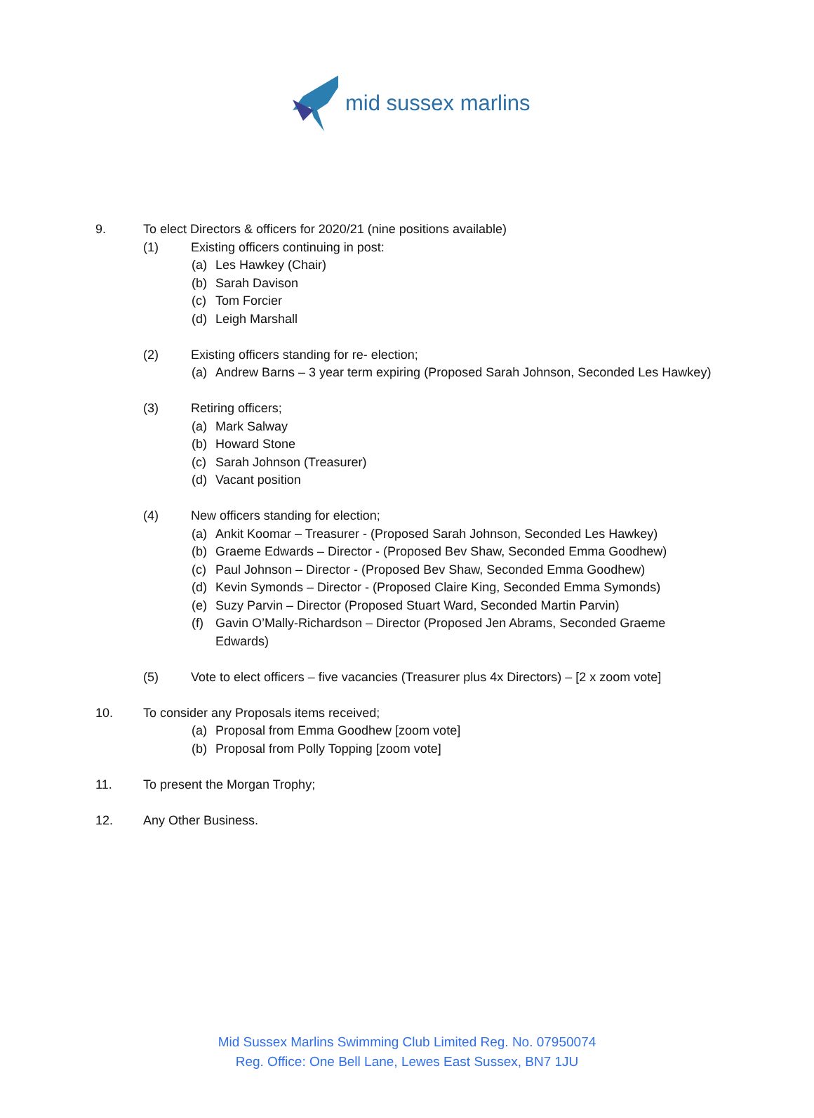mid sussex marlins
9. To elect Directors & officers for 2020/21 (nine positions available)
(1) Existing officers continuing in post:
(a) Les Hawkey (Chair)
(b) Sarah Davison
(c) Tom Forcier
(d) Leigh Marshall
(2) Existing officers standing for re- election;
(a) Andrew Barns – 3 year term expiring (Proposed Sarah Johnson, Seconded Les Hawkey)
(3) Retiring officers;
(a) Mark Salway
(b) Howard Stone
(c) Sarah Johnson (Treasurer)
(d) Vacant position
(4) New officers standing for election;
(a) Ankit Koomar – Treasurer - (Proposed Sarah Johnson, Seconded Les Hawkey)
(b) Graeme Edwards – Director - (Proposed Bev Shaw, Seconded Emma Goodhew)
(c) Paul Johnson – Director - (Proposed Bev Shaw, Seconded Emma Goodhew)
(d) Kevin Symonds – Director - (Proposed Claire King, Seconded Emma Symonds)
(e) Suzy Parvin – Director (Proposed Stuart Ward, Seconded Martin Parvin)
(f) Gavin O’Mally-Richardson – Director (Proposed Jen Abrams, Seconded Graeme
Edwards)
(5) Vote to elect officers – five vacancies (Treasurer plus 4x Directors) – [2 x zoom vote]
10. To consider any Proposals items received;
(a) Proposal from Emma Goodhew [zoom vote]
(b) Proposal from Polly Topping [zoom vote]
11. To present the Morgan Trophy;
12. Any Other Business.
Mid Sussex Marlins Swimming Club Limited Reg. No. 07950074
Reg. Office: One Bell Lane, Lewes East Sussex, BN7 1JU